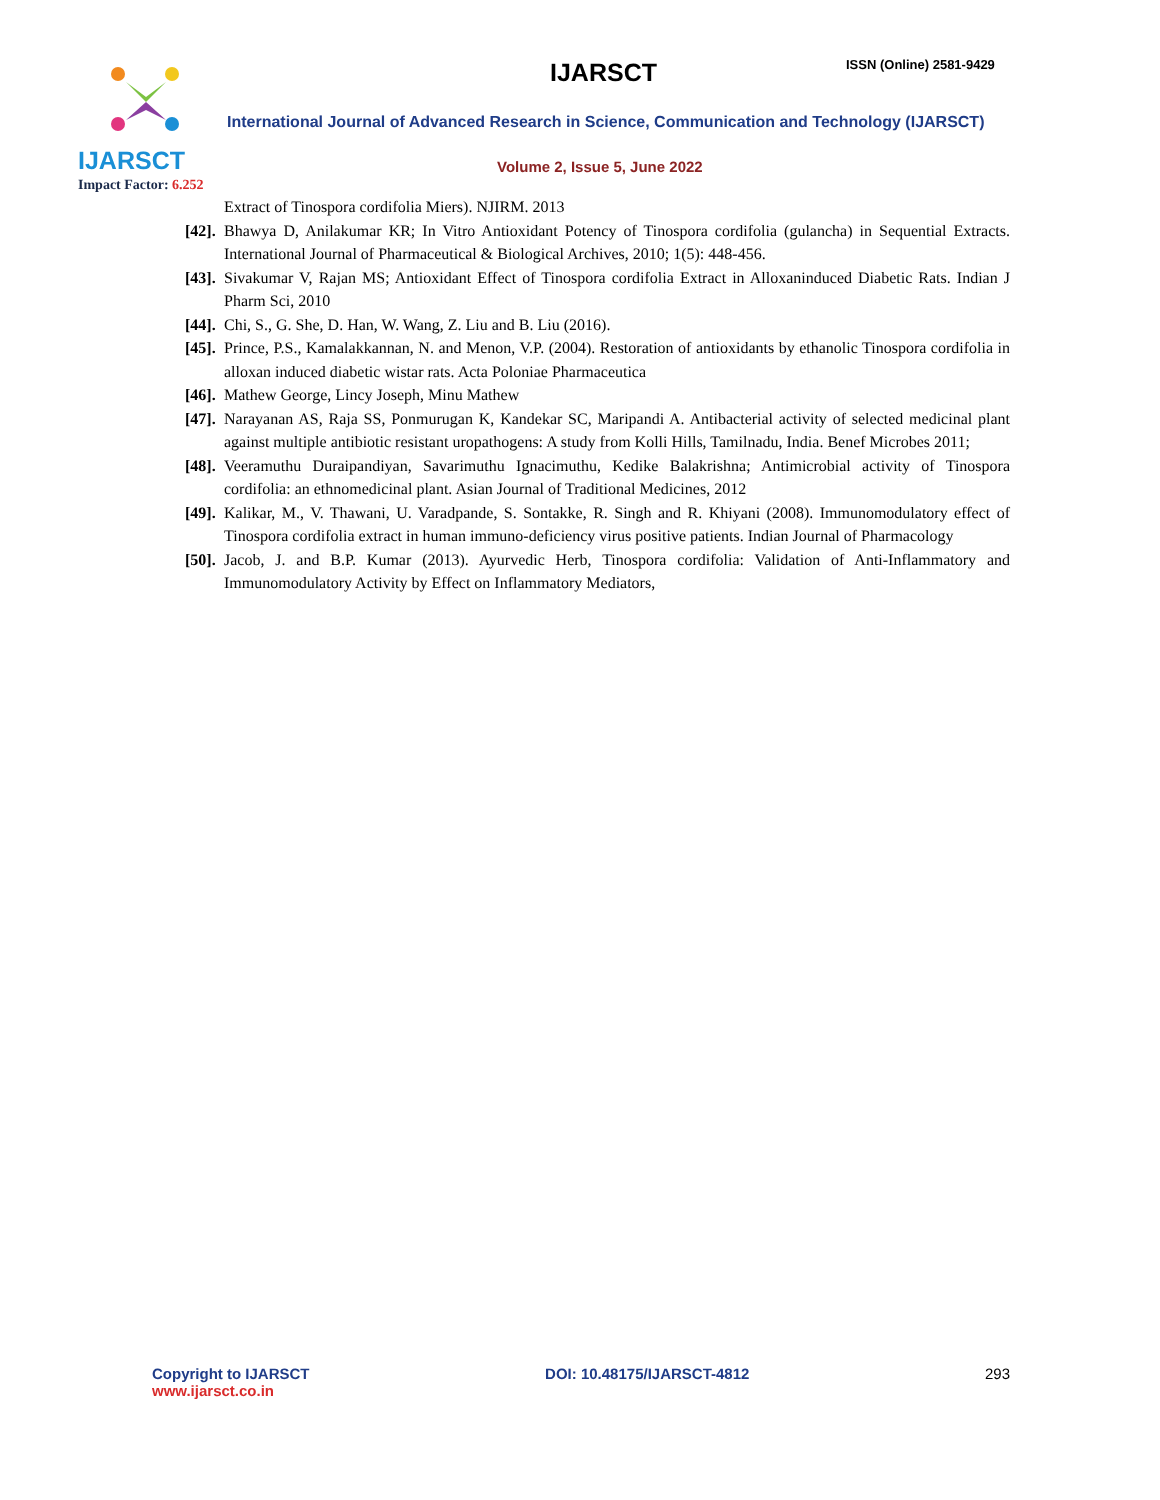IJARSCT
Impact Factor: 6.252
IJARSCT ISSN (Online) 2581-9429
International Journal of Advanced Research in Science, Communication and Technology (IJARSCT)
Volume 2, Issue 5, June 2022
Extract of Tinospora cordifolia Miers). NJIRM. 2013
[42]. Bhawya D, Anilakumar KR; In Vitro Antioxidant Potency of Tinospora cordifolia (gulancha) in Sequential Extracts. International Journal of Pharmaceutical & Biological Archives, 2010; 1(5): 448-456.
[43]. Sivakumar V, Rajan MS; Antioxidant Effect of Tinospora cordifolia Extract in Alloxaninduced Diabetic Rats. Indian J Pharm Sci, 2010
[44]. Chi, S., G. She, D. Han, W. Wang, Z. Liu and B. Liu (2016).
[45]. Prince, P.S., Kamalakkannan, N. and Menon, V.P. (2004). Restoration of antioxidants by ethanolic Tinospora cordifolia in alloxan induced diabetic wistar rats. Acta Poloniae Pharmaceutica
[46]. Mathew George, Lincy Joseph, Minu Mathew
[47]. Narayanan AS, Raja SS, Ponmurugan K, Kandekar SC, Maripandi A. Antibacterial activity of selected medicinal plant against multiple antibiotic resistant uropathogens: A study from Kolli Hills, Tamilnadu, India. Benef Microbes 2011;
[48]. Veeramuthu Duraipandiyan, Savarimuthu Ignacimuthu, Kedike Balakrishna; Antimicrobial activity of Tinospora cordifolia: an ethnomedicinal plant. Asian Journal of Traditional Medicines, 2012
[49]. Kalikar, M., V. Thawani, U. Varadpande, S. Sontakke, R. Singh and R. Khiyani (2008). Immunomodulatory effect of Tinospora cordifolia extract in human immuno-deficiency virus positive patients. Indian Journal of Pharmacology
[50]. Jacob, J. and B.P. Kumar (2013). Ayurvedic Herb, Tinospora cordifolia: Validation of Anti-Inflammatory and Immunomodulatory Activity by Effect on Inflammatory Mediators,
Copyright to IJARSCT
www.ijarsct.co.in
DOI: 10.48175/IJARSCT-4812 293